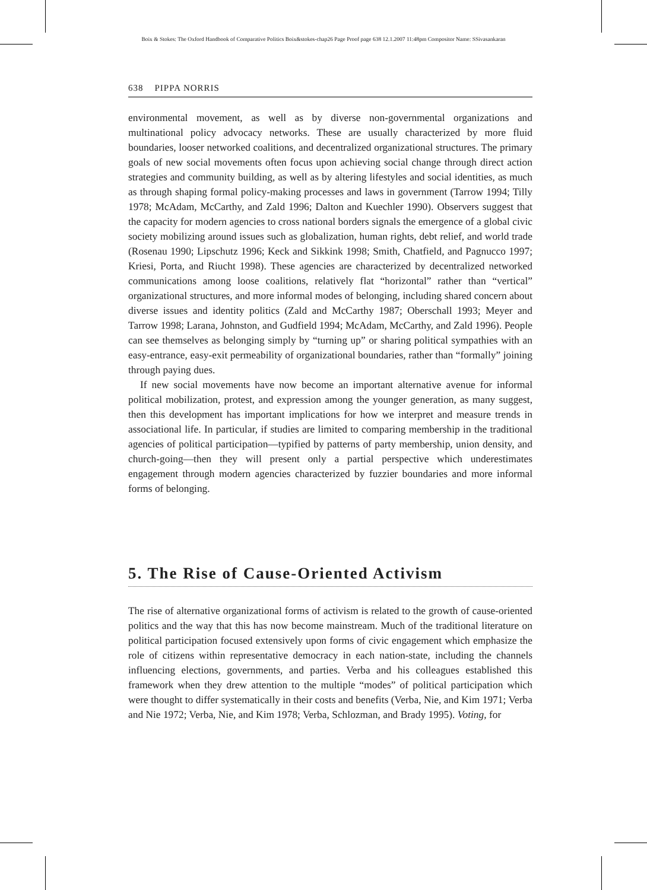Boix & Stokes: The Oxford Handbook of Comparative Politics Boix&stokes-chap26 Page Proof page 638 12.1.2007 11:48pm Compositor Name: SSivasankaran
638 PIPPA NORRIS
environmental movement, as well as by diverse non-governmental organizations and multinational policy advocacy networks. These are usually characterized by more fluid boundaries, looser networked coalitions, and decentralized organizational structures. The primary goals of new social movements often focus upon achieving social change through direct action strategies and community building, as well as by altering lifestyles and social identities, as much as through shaping formal policy-making processes and laws in government (Tarrow 1994; Tilly 1978; McAdam, McCarthy, and Zald 1996; Dalton and Kuechler 1990). Observers suggest that the capacity for modern agencies to cross national borders signals the emergence of a global civic society mobilizing around issues such as globalization, human rights, debt relief, and world trade (Rosenau 1990; Lipschutz 1996; Keck and Sikkink 1998; Smith, Chatfield, and Pagnucco 1997; Kriesi, Porta, and Riucht 1998). These agencies are characterized by decentralized networked communications among loose coalitions, relatively flat “horizontal” rather than “vertical” organizational structures, and more informal modes of belonging, including shared concern about diverse issues and identity politics (Zald and McCarthy 1987; Oberschall 1993; Meyer and Tarrow 1998; Larana, Johnston, and Gudfield 1994; McAdam, McCarthy, and Zald 1996). People can see themselves as belonging simply by “turning up” or sharing political sympathies with an easy-entrance, easy-exit permeability of organizational boundaries, rather than “formally” joining through paying dues.
If new social movements have now become an important alternative avenue for informal political mobilization, protest, and expression among the younger generation, as many suggest, then this development has important implications for how we interpret and measure trends in associational life. In particular, if studies are limited to comparing membership in the traditional agencies of political participation—typified by patterns of party membership, union density, and church-going—then they will present only a partial perspective which underestimates engagement through modern agencies characterized by fuzzier boundaries and more informal forms of belonging.
5. The Rise of Cause-Oriented Activism
The rise of alternative organizational forms of activism is related to the growth of cause-oriented politics and the way that this has now become mainstream. Much of the traditional literature on political participation focused extensively upon forms of civic engagement which emphasize the role of citizens within representative democracy in each nation-state, including the channels influencing elections, governments, and parties. Verba and his colleagues established this framework when they drew attention to the multiple “modes” of political participation which were thought to differ systematically in their costs and benefits (Verba, Nie, and Kim 1971; Verba and Nie 1972; Verba, Nie, and Kim 1978; Verba, Schlozman, and Brady 1995). Voting, for